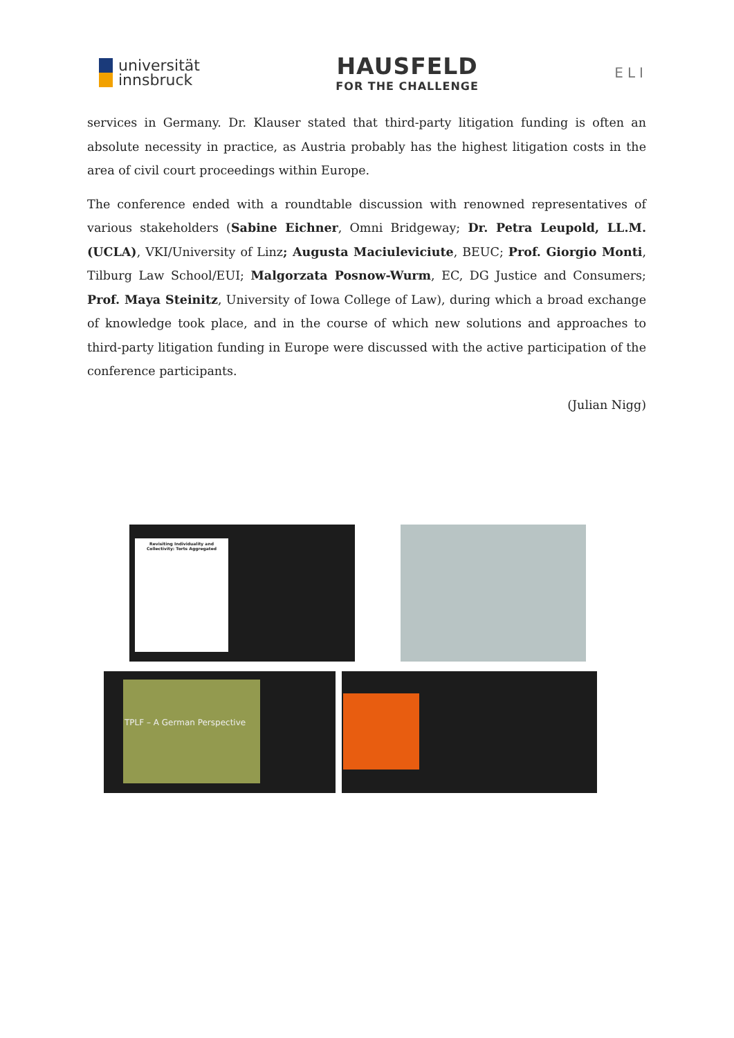universität
innsbruck
HAUSFELD
FOR THE CHALLENGE
ELI
services in Germany. Dr. Klauser stated that third-party litigation funding is often an absolute necessity in practice, as Austria probably has the highest litigation costs in the area of civil court proceedings within Europe.
The conference ended with a roundtable discussion with renowned representatives of various stakeholders (Sabine Eichner, Omni Bridgeway; Dr. Petra Leupold, LL.M. (UCLA), VKI/University of Linz; Augusta Maciuleviciute, BEUC; Prof. Giorgio Monti, Tilburg Law School/EUI; Malgorzata Posnow-Wurm, EC, DG Justice and Consumers; Prof. Maya Steinitz, University of Iowa College of Law), during which a broad exchange of knowledge took place, and in the course of which new solutions and approaches to third-party litigation funding in Europe were discussed with the active participation of the conference participants.
(Julian Nigg)
Revisiting Individuality and Collectivity: Torts Aggregated
TPLF – A German Perspective